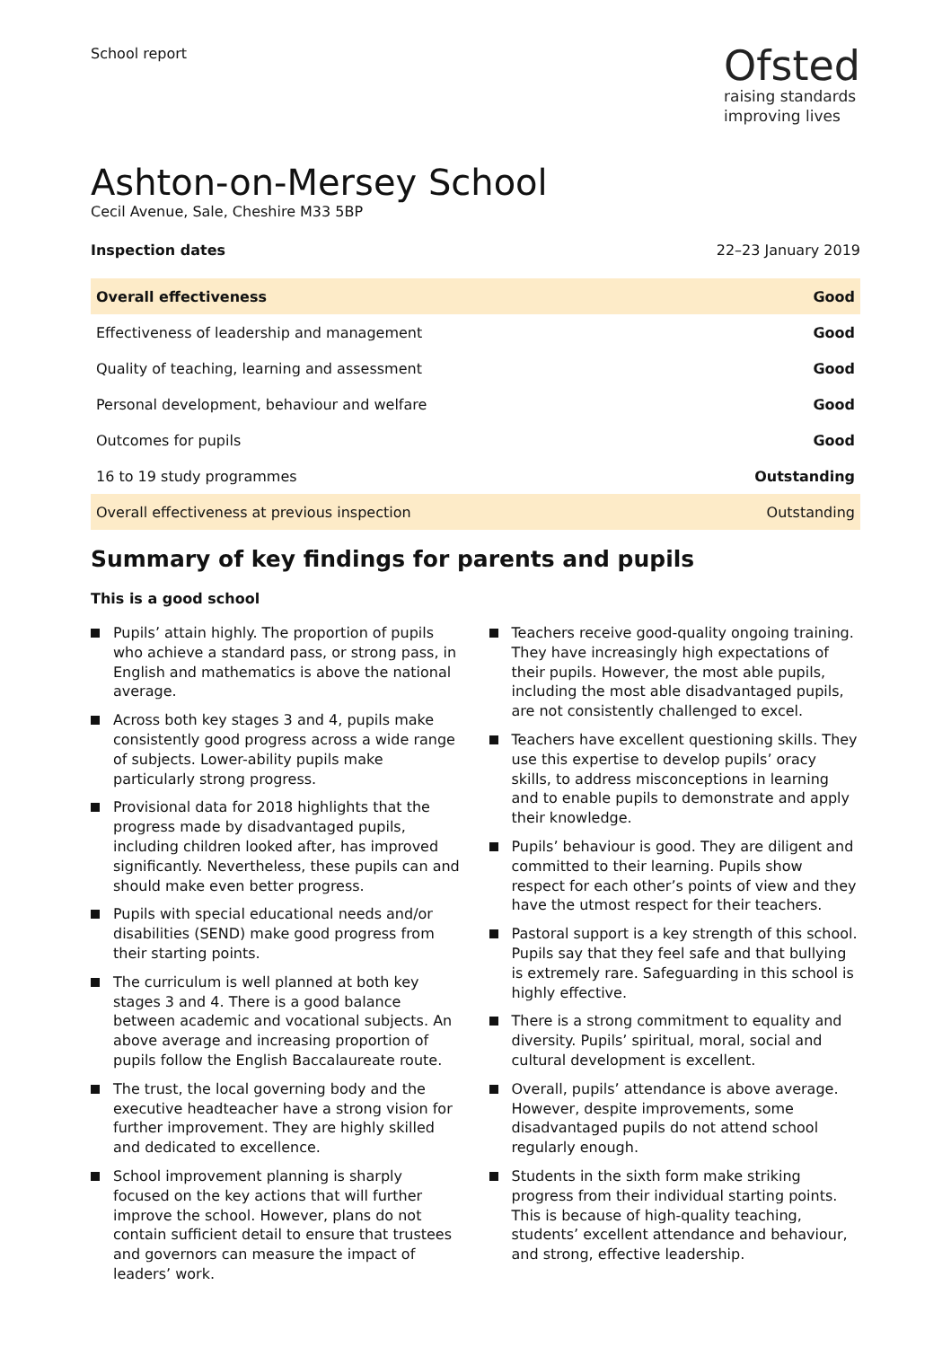School report
Ofsted
raising standards
improving lives
Ashton-on-Mersey School
Cecil Avenue, Sale, Cheshire M33 5BP
Inspection dates 22–23 January 2019
| Overall effectiveness | Good |
| Effectiveness of leadership and management | Good |
| Quality of teaching, learning and assessment | Good |
| Personal development, behaviour and welfare | Good |
| Outcomes for pupils | Good |
| 16 to 19 study programmes | Outstanding |
| Overall effectiveness at previous inspection | Outstanding |
Summary of key findings for parents and pupils
This is a good school
Pupils’ attain highly. The proportion of pupils who achieve a standard pass, or strong pass, in English and mathematics is above the national average.
Across both key stages 3 and 4, pupils make consistently good progress across a wide range of subjects. Lower-ability pupils make particularly strong progress.
Provisional data for 2018 highlights that the progress made by disadvantaged pupils, including children looked after, has improved significantly. Nevertheless, these pupils can and should make even better progress.
Pupils with special educational needs and/or disabilities (SEND) make good progress from their starting points.
The curriculum is well planned at both key stages 3 and 4. There is a good balance between academic and vocational subjects. An above average and increasing proportion of pupils follow the English Baccalaureate route.
The trust, the local governing body and the executive headteacher have a strong vision for further improvement. They are highly skilled and dedicated to excellence.
School improvement planning is sharply focused on the key actions that will further improve the school. However, plans do not contain sufficient detail to ensure that trustees and governors can measure the impact of leaders’ work.
Teachers receive good-quality ongoing training. They have increasingly high expectations of their pupils. However, the most able pupils, including the most able disadvantaged pupils, are not consistently challenged to excel.
Teachers have excellent questioning skills. They use this expertise to develop pupils’ oracy skills, to address misconceptions in learning and to enable pupils to demonstrate and apply their knowledge.
Pupils’ behaviour is good. They are diligent and committed to their learning. Pupils show respect for each other’s points of view and they have the utmost respect for their teachers.
Pastoral support is a key strength of this school. Pupils say that they feel safe and that bullying is extremely rare. Safeguarding in this school is highly effective.
There is a strong commitment to equality and diversity. Pupils’ spiritual, moral, social and cultural development is excellent.
Overall, pupils’ attendance is above average. However, despite improvements, some disadvantaged pupils do not attend school regularly enough.
Students in the sixth form make striking progress from their individual starting points. This is because of high-quality teaching, students’ excellent attendance and behaviour, and strong, effective leadership.